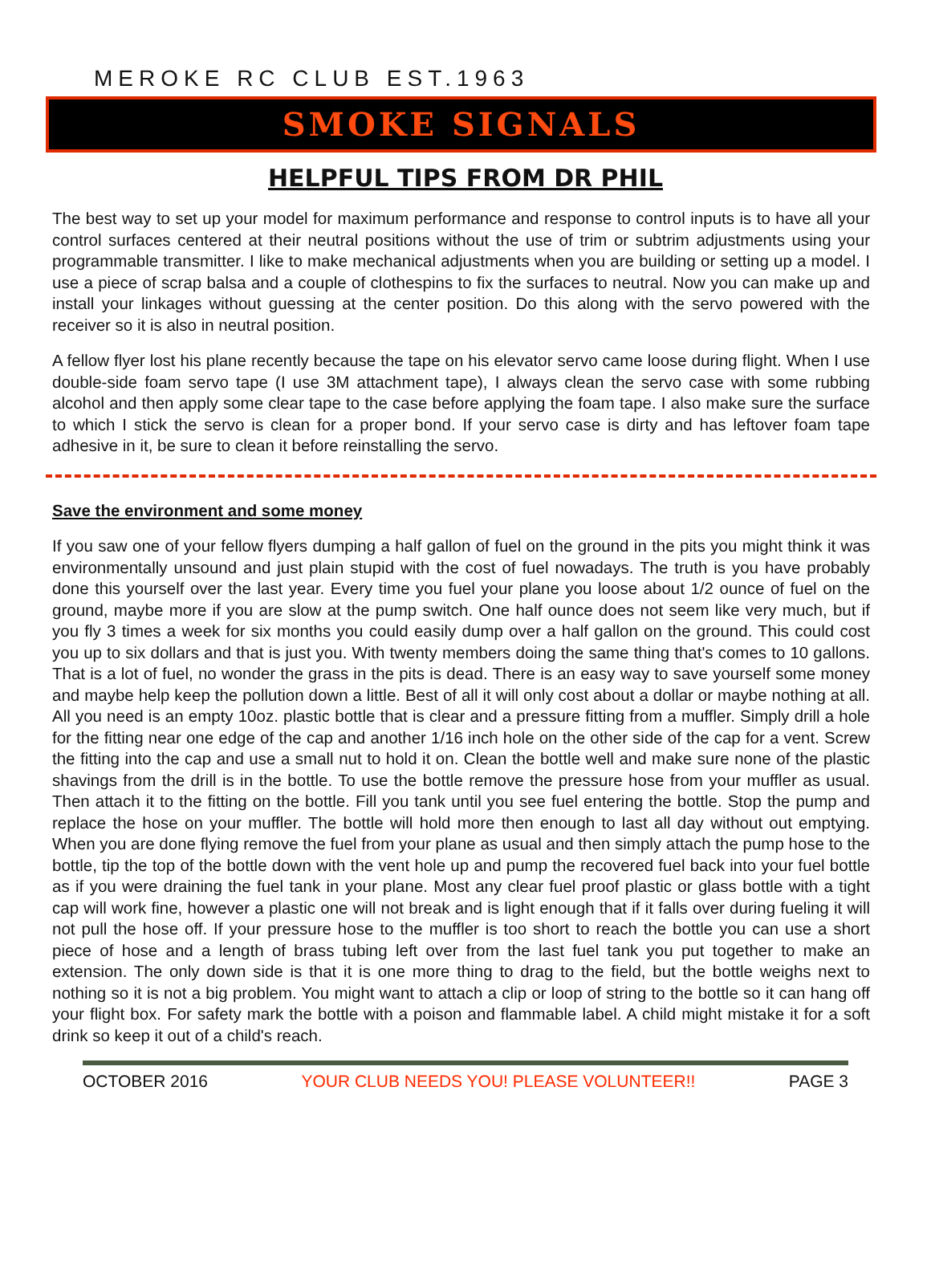MEROKE RC CLUB EST.1963
SMOKE SIGNALS
HELPFUL TIPS FROM DR PHIL
The best way to set up your model for maximum performance and response to control inputs is to have all your control surfaces centered at their neutral positions without the use of trim or subtrim adjustments using your programmable transmitter. I like to make mechanical adjustments when you are building or setting up a model. I use a piece of scrap balsa and a couple of clothespins to fix the surfaces to neutral. Now you can make up and install your linkages without guessing at the center position. Do this along with the servo powered with the receiver so it is also in neutral position.
A fellow flyer lost his plane recently because the tape on his elevator servo came loose during flight. When I use double-side foam servo tape (I use 3M attachment tape), I always clean the servo case with some rubbing alcohol and then apply some clear tape to the case before applying the foam tape. I also make sure the surface to which I stick the servo is clean for a proper bond. If your servo case is dirty and has leftover foam tape adhesive in it, be sure to clean it before reinstalling the servo.
Save the environment and some money
If you saw one of your fellow flyers dumping a half gallon of fuel on the ground in the pits you might think it was environmentally unsound and just plain stupid with the cost of fuel nowadays. The truth is you have probably done this yourself over the last year. Every time you fuel your plane you loose about 1/2 ounce of fuel on the ground, maybe more if you are slow at the pump switch. One half ounce does not seem like very much, but if you fly 3 times a week for six months you could easily dump over a half gallon on the ground. This could cost you up to six dollars and that is just you. With twenty members doing the same thing that's comes to 10 gallons. That is a lot of fuel, no wonder the grass in the pits is dead. There is an easy way to save yourself some money and maybe help keep the pollution down a little. Best of all it will only cost about a dollar or maybe nothing at all. All you need is an empty 10oz. plastic bottle that is clear and a pressure fitting from a muffler. Simply drill a hole for the fitting near one edge of the cap and another 1/16 inch hole on the other side of the cap for a vent. Screw the fitting into the cap and use a small nut to hold it on. Clean the bottle well and make sure none of the plastic shavings from the drill is in the bottle. To use the bottle remove the pressure hose from your muffler as usual. Then attach it to the fitting on the bottle. Fill you tank until you see fuel entering the bottle. Stop the pump and replace the hose on your muffler. The bottle will hold more then enough to last all day without out emptying. When you are done flying remove the fuel from your plane as usual and then simply attach the pump hose to the bottle, tip the top of the bottle down with the vent hole up and pump the recovered fuel back into your fuel bottle as if you were draining the fuel tank in your plane. Most any clear fuel proof plastic or glass bottle with a tight cap will work fine, however a plastic one will not break and is light enough that if it falls over during fueling it will not pull the hose off. If your pressure hose to the muffler is too short to reach the bottle you can use a short piece of hose and a length of brass tubing left over from the last fuel tank you put together to make an extension. The only down side is that it is one more thing to drag to the field, but the bottle weighs next to nothing so it is not a big problem. You might want to attach a clip or loop of string to the bottle so it can hang off your flight box. For safety mark the bottle with a poison and flammable label. A child might mistake it for a soft drink so keep it out of a child's reach.
OCTOBER 2016 YOUR CLUB NEEDS YOU! PLEASE VOLUNTEER!! PAGE 3